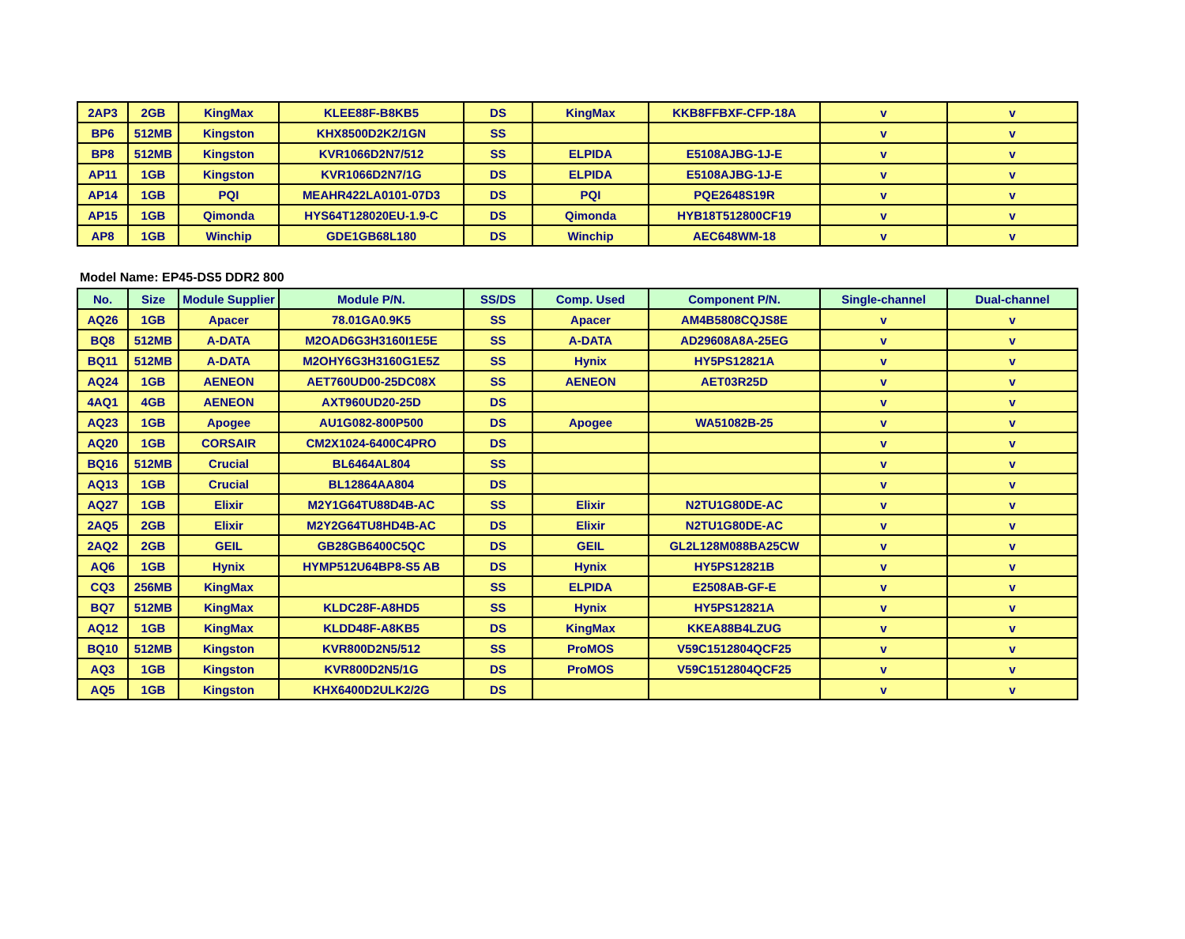| 2AP3 | 2GB | KingMax | KLEE88F-B8KB5 | DS | KingMax | KKB8FFBXF-CFP-18A | v | v |
| BP6 | 512MB | Kingston | KHX8500D2K2/1GN | SS | | | v | v |
| BP8 | 512MB | Kingston | KVR1066D2N7/512 | SS | ELPIDA | E5108AJBG-1J-E | v | v |
| AP11 | 1GB | Kingston | KVR1066D2N7/1G | DS | ELPIDA | E5108AJBG-1J-E | v | v |
| AP14 | 1GB | PQI | MEAHR422LA0101-07D3 | DS | PQI | PQE2648S19R | v | v |
| AP15 | 1GB | Qimonda | HYS64T128020EU-1.9-C | DS | Qimonda | HYB18T512800CF19 | v | v |
| AP8 | 1GB | Winchip | GDE1GB68L180 | DS | Winchip | AEC648WM-18 | v | v |
Model Name: EP45-DS5 DDR2 800
| No. | Size | Module Supplier | Module P/N. | SS/DS | Comp. Used | Component P/N. | Single-channel | Dual-channel |
| --- | --- | --- | --- | --- | --- | --- | --- | --- |
| AQ26 | 1GB | Apacer | 78.01GA0.9K5 | SS | Apacer | AM4B5808CQJS8E | v | v |
| BQ8 | 512MB | A-DATA | M2OAD6G3H3160I1E5E | SS | A-DATA | AD29608A8A-25EG | v | v |
| BQ11 | 512MB | A-DATA | M2OHY6G3H3160G1E5Z | SS | Hynix | HY5PS12821A | v | v |
| AQ24 | 1GB | AENEON | AET760UD00-25DC08X | SS | AENEON | AET03R25D | v | v |
| 4AQ1 | 4GB | AENEON | AXT960UD20-25D | DS | | | v | v |
| AQ23 | 1GB | Apogee | AU1G082-800P500 | DS | Apogee | WA51082B-25 | v | v |
| AQ20 | 1GB | CORSAIR | CM2X1024-6400C4PRO | DS | | | v | v |
| BQ16 | 512MB | Crucial | BL6464AL804 | SS | | | v | v |
| AQ13 | 1GB | Crucial | BL12864AA804 | DS | | | v | v |
| AQ27 | 1GB | Elixir | M2Y1G64TU88D4B-AC | SS | Elixir | N2TU1G80DE-AC | v | v |
| 2AQ5 | 2GB | Elixir | M2Y2G64TU8HD4B-AC | DS | Elixir | N2TU1G80DE-AC | v | v |
| 2AQ2 | 2GB | GEIL | GB28GB6400C5QC | DS | GEIL | GL2L128M088BA25CW | v | v |
| AQ6 | 1GB | Hynix | HYMP512U64BP8-S5 AB | DS | Hynix | HY5PS12821B | v | v |
| CQ3 | 256MB | KingMax | | SS | ELPIDA | E2508AB-GF-E | v | v |
| BQ7 | 512MB | KingMax | KLDC28F-A8HD5 | SS | Hynix | HY5PS12821A | v | v |
| AQ12 | 1GB | KingMax | KLDD48F-A8KB5 | DS | KingMax | KKEA88B4LZUG | v | v |
| BQ10 | 512MB | Kingston | KVR800D2N5/512 | SS | ProMOS | V59C1512804QCF25 | v | v |
| AQ3 | 1GB | Kingston | KVR800D2N5/1G | DS | ProMOS | V59C1512804QCF25 | v | v |
| AQ5 | 1GB | Kingston | KHX6400D2ULK2/2G | DS | | | v | v |